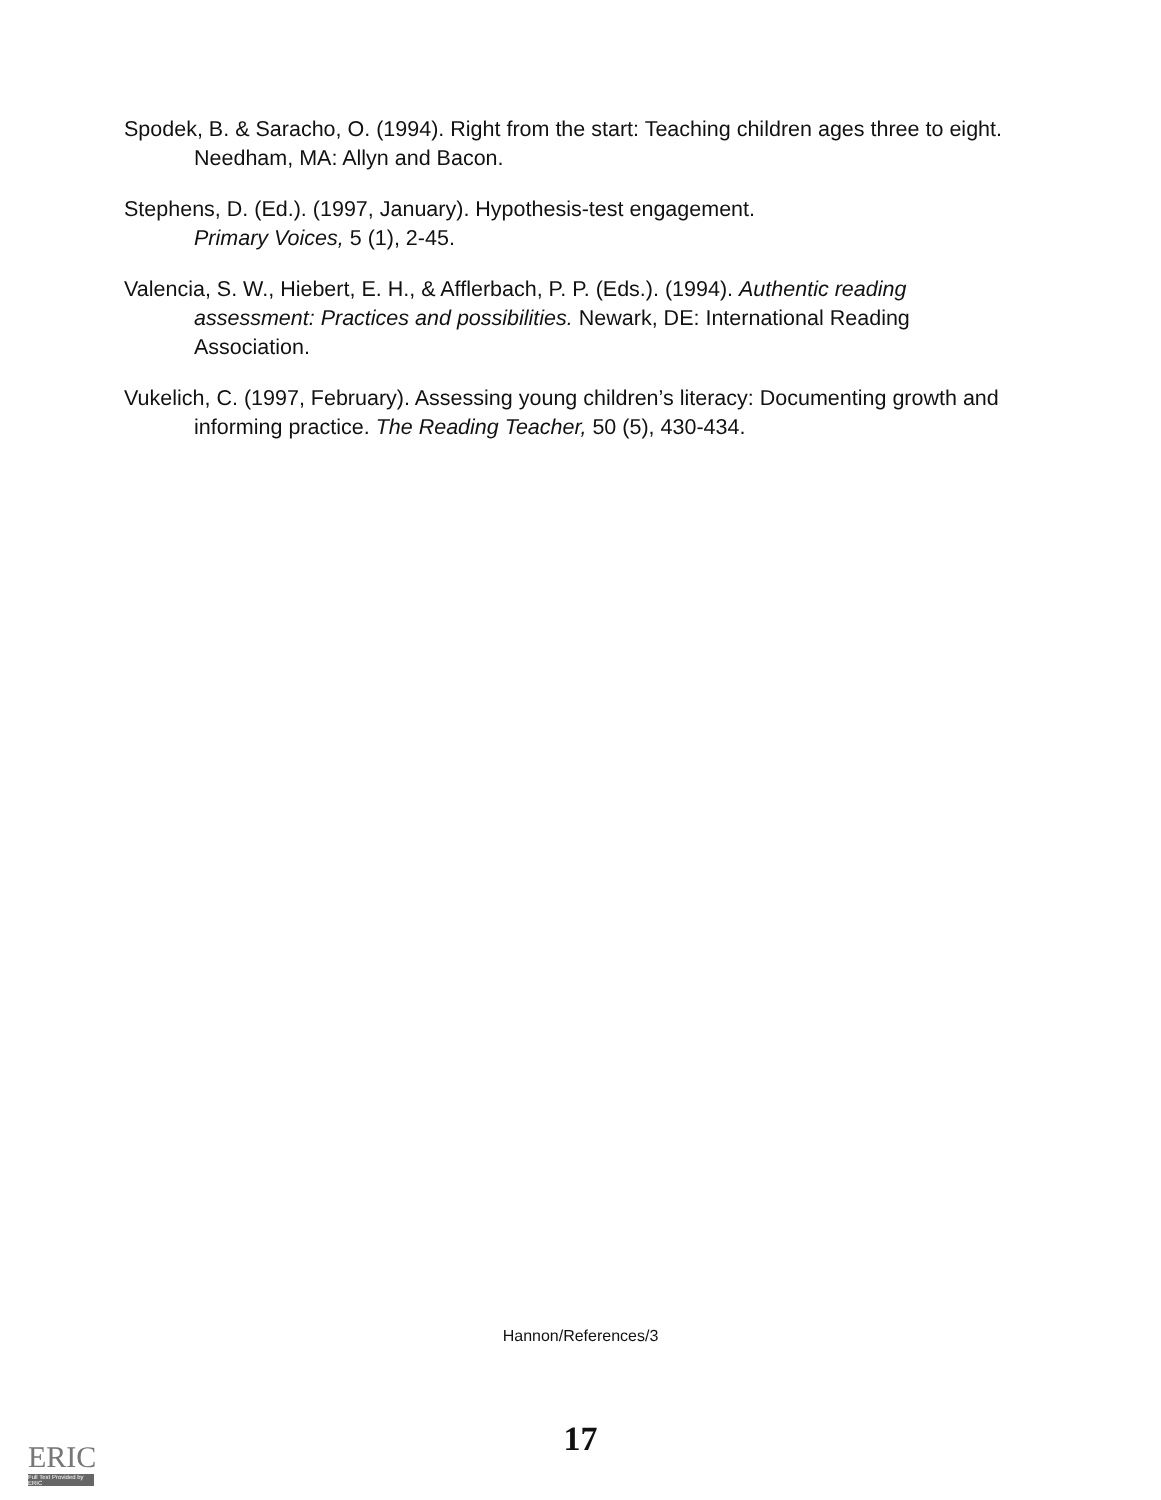Spodek, B. & Saracho, O. (1994). Right from the start: Teaching children ages three to eight. Needham, MA: Allyn and Bacon.
Stephens, D. (Ed.). (1997, January). Hypothesis-test engagement.
Primary Voices, 5 (1), 2-45.
Valencia, S. W., Hiebert, E. H., & Afflerbach, P. P. (Eds.). (1994). Authentic reading assessment: Practices and possibilities. Newark, DE: International Reading Association.
Vukelich, C. (1997, February). Assessing young children’s literacy: Documenting growth and informing practice. The Reading Teacher, 50 (5), 430-434.
Hannon/References/3
17
ERIC
Full Text Provided by ERIC